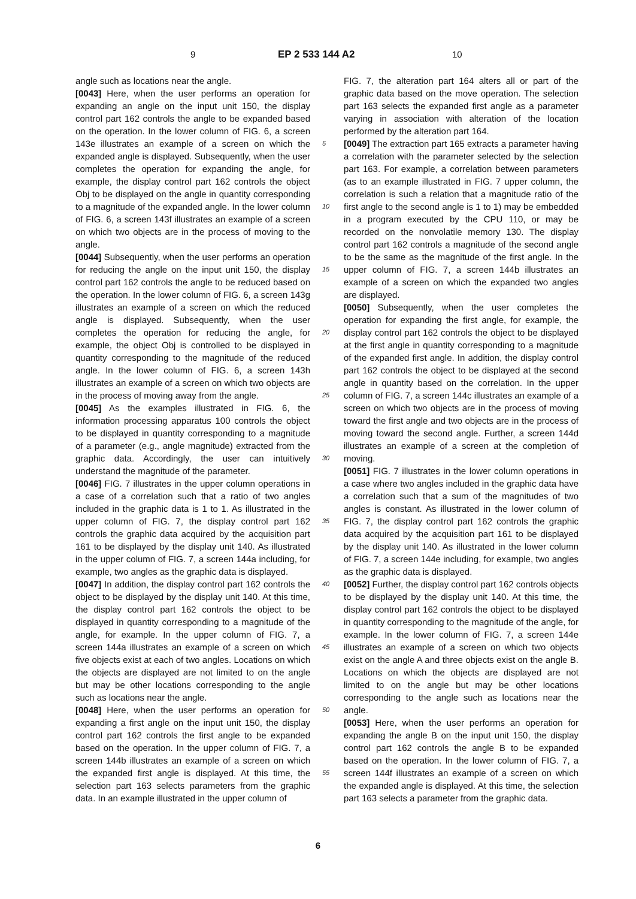9 EP 2 533 144 A2 10
angle such as locations near the angle.
[0043] Here, when the user performs an operation for expanding an angle on the input unit 150, the display control part 162 controls the angle to be expanded based on the operation. In the lower column of FIG. 6, a screen 143e illustrates an example of a screen on which the expanded angle is displayed. Subsequently, when the user completes the operation for expanding the angle, for example, the display control part 162 controls the object Obj to be displayed on the angle in quantity corresponding to a magnitude of the expanded angle. In the lower column of FIG. 6, a screen 143f illustrates an example of a screen on which two objects are in the process of moving to the angle.
[0044] Subsequently, when the user performs an operation for reducing the angle on the input unit 150, the display control part 162 controls the angle to be reduced based on the operation. In the lower column of FIG. 6, a screen 143g illustrates an example of a screen on which the reduced angle is displayed. Subsequently, when the user completes the operation for reducing the angle, for example, the object Obj is controlled to be displayed in quantity corresponding to the magnitude of the reduced angle. In the lower column of FIG. 6, a screen 143h illustrates an example of a screen on which two objects are in the process of moving away from the angle.
[0045] As the examples illustrated in FIG. 6, the information processing apparatus 100 controls the object to be displayed in quantity corresponding to a magnitude of a parameter (e.g., angle magnitude) extracted from the graphic data. Accordingly, the user can intuitively understand the magnitude of the parameter.
[0046] FIG. 7 illustrates in the upper column operations in a case of a correlation such that a ratio of two angles included in the graphic data is 1 to 1. As illustrated in the upper column of FIG. 7, the display control part 162 controls the graphic data acquired by the acquisition part 161 to be displayed by the display unit 140. As illustrated in the upper column of FIG. 7, a screen 144a including, for example, two angles as the graphic data is displayed.
[0047] In addition, the display control part 162 controls the object to be displayed by the display unit 140. At this time, the display control part 162 controls the object to be displayed in quantity corresponding to a magnitude of the angle, for example. In the upper column of FIG. 7, a screen 144a illustrates an example of a screen on which five objects exist at each of two angles. Locations on which the objects are displayed are not limited to on the angle but may be other locations corresponding to the angle such as locations near the angle.
[0048] Here, when the user performs an operation for expanding a first angle on the input unit 150, the display control part 162 controls the first angle to be expanded based on the operation. In the upper column of FIG. 7, a screen 144b illustrates an example of a screen on which the expanded first angle is displayed. At this time, the selection part 163 selects parameters from the graphic data. In an example illustrated in the upper column of
5
10
15
20
25
30
35
40
45
50
55
FIG. 7, the alteration part 164 alters all or part of the graphic data based on the move operation. The selection part 163 selects the expanded first angle as a parameter varying in association with alteration of the location performed by the alteration part 164.
[0049] The extraction part 165 extracts a parameter having a correlation with the parameter selected by the selection part 163. For example, a correlation between parameters (as to an example illustrated in FIG. 7 upper column, the correlation is such a relation that a magnitude ratio of the first angle to the second angle is 1 to 1) may be embedded in a program executed by the CPU 110, or may be recorded on the nonvolatile memory 130. The display control part 162 controls a magnitude of the second angle to be the same as the magnitude of the first angle. In the upper column of FIG. 7, a screen 144b illustrates an example of a screen on which the expanded two angles are displayed.
[0050] Subsequently, when the user completes the operation for expanding the first angle, for example, the display control part 162 controls the object to be displayed at the first angle in quantity corresponding to a magnitude of the expanded first angle. In addition, the display control part 162 controls the object to be displayed at the second angle in quantity based on the correlation. In the upper column of FIG. 7, a screen 144c illustrates an example of a screen on which two objects are in the process of moving toward the first angle and two objects are in the process of moving toward the second angle. Further, a screen 144d illustrates an example of a screen at the completion of moving.
[0051] FIG. 7 illustrates in the lower column operations in a case where two angles included in the graphic data have a correlation such that a sum of the magnitudes of two angles is constant. As illustrated in the lower column of FIG. 7, the display control part 162 controls the graphic data acquired by the acquisition part 161 to be displayed by the display unit 140. As illustrated in the lower column of FIG. 7, a screen 144e including, for example, two angles as the graphic data is displayed.
[0052] Further, the display control part 162 controls objects to be displayed by the display unit 140. At this time, the display control part 162 controls the object to be displayed in quantity corresponding to the magnitude of the angle, for example. In the lower column of FIG. 7, a screen 144e illustrates an example of a screen on which two objects exist on the angle A and three objects exist on the angle B. Locations on which the objects are displayed are not limited to on the angle but may be other locations corresponding to the angle such as locations near the angle.
[0053] Here, when the user performs an operation for expanding the angle B on the input unit 150, the display control part 162 controls the angle B to be expanded based on the operation. In the lower column of FIG. 7, a screen 144f illustrates an example of a screen on which the expanded angle is displayed. At this time, the selection part 163 selects a parameter from the graphic data.
6